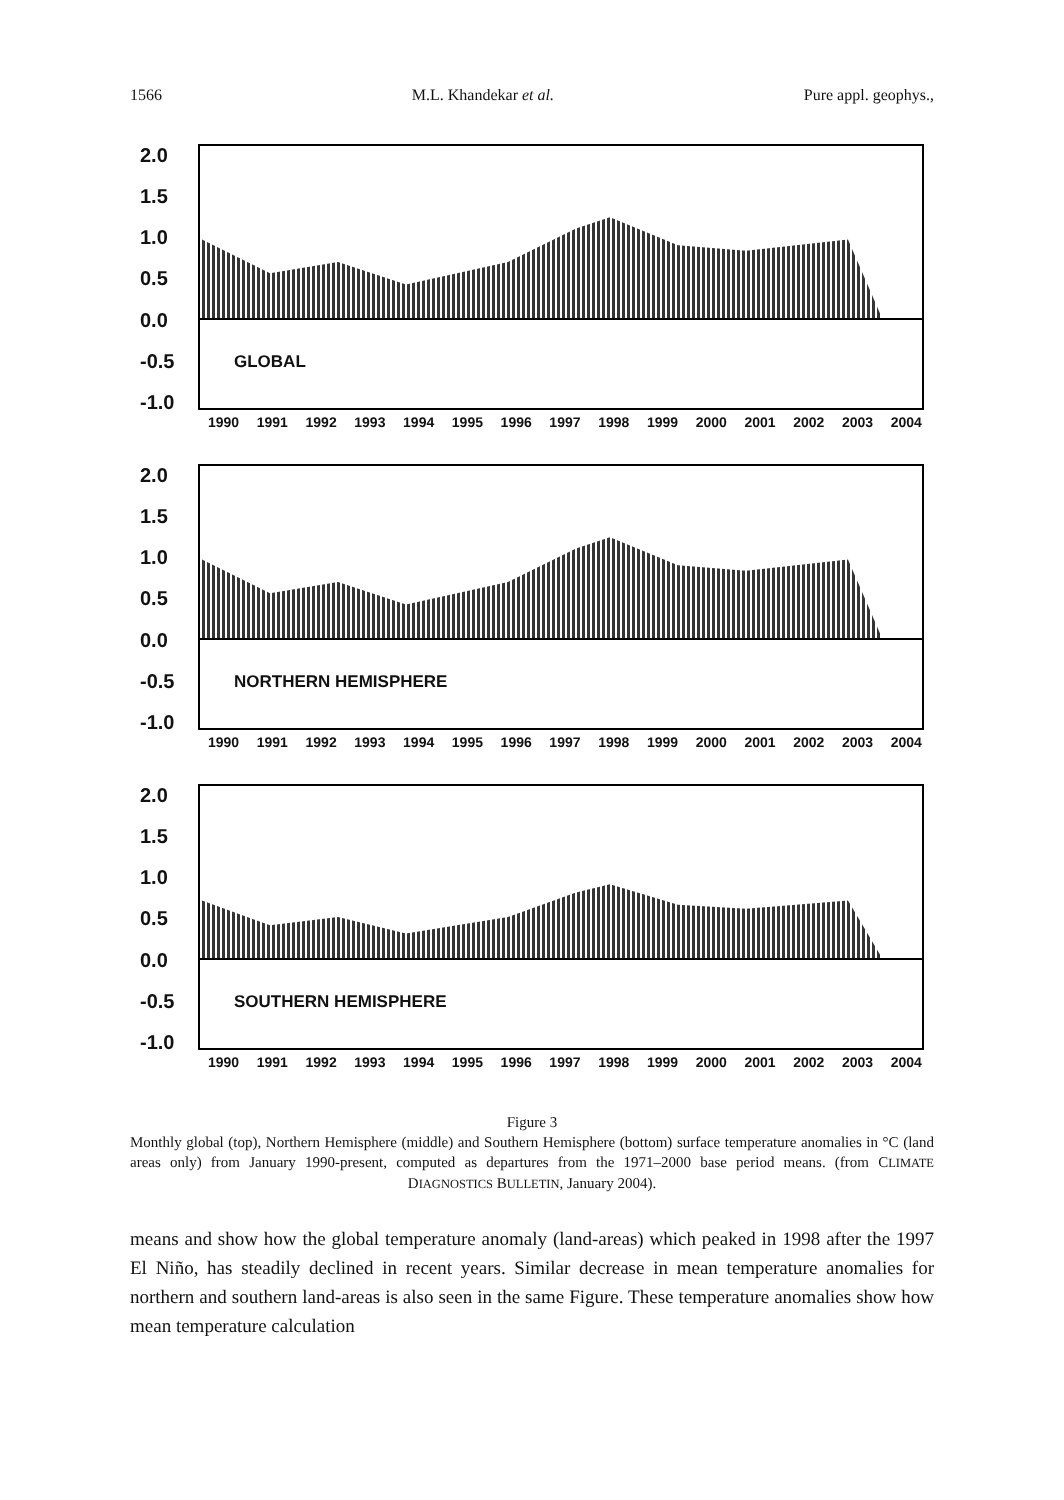1566 M.L. Khandekar et al. Pure appl. geophys.,
2.0
1.5
1.0
0.5
0.0
-0.5
-1.0
GLOBAL
1990 1991 1992 1993 1994 1995 1996 1997 1998 1999 2000 2001 2002 2003 2004
2.0
1.5
1.0
0.5
0.0
-0.5
-1.0
NORTHERN HEMISPHERE
1990 1991 1992 1993 1994 1995 1996 1997 1998 1999 2000 2001 2002 2003 2004
2.0
1.5
1.0
0.5
0.0
-0.5
-1.0
SOUTHERN HEMISPHERE
1990 1991 1992 1993 1994 1995 1996 1997 1998 1999 2000 2001 2002 2003 2004
Figure 3
Monthly global (top), Northern Hemisphere (middle) and Southern Hemisphere (bottom) surface temperature anomalies in °C (land areas only) from January 1990-present, computed as departures from the 1971–2000 base period means. (from CLIMATE DIAGNOSTICS BULLETIN, January 2004).
means and show how the global temperature anomaly (land-areas) which peaked in 1998 after the 1997 El Niño, has steadily declined in recent years. Similar decrease in mean temperature anomalies for northern and southern land-areas is also seen in the same Figure. These temperature anomalies show how mean temperature calculation